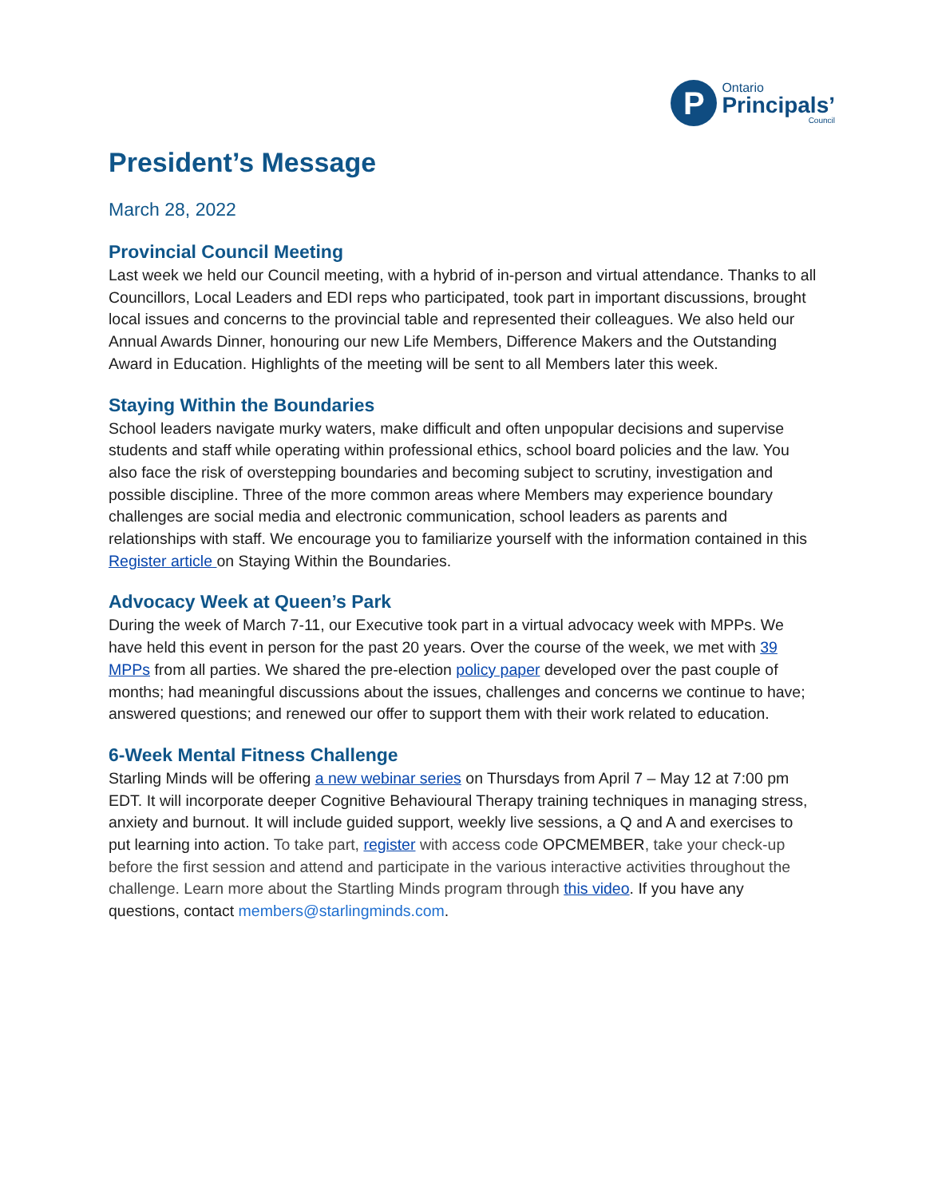P
Ontario
Principals’
Council
President’s Message
March 28, 2022
Provincial Council Meeting
Last week we held our Council meeting, with a hybrid of in-person and virtual attendance. Thanks to all Councillors, Local Leaders and EDI reps who participated, took part in important discussions, brought local issues and concerns to the provincial table and represented their colleagues. We also held our Annual Awards Dinner, honouring our new Life Members, Difference Makers and the Outstanding Award in Education. Highlights of the meeting will be sent to all Members later this week.
Staying Within the Boundaries
School leaders navigate murky waters, make difficult and often unpopular decisions and supervise students and staff while operating within professional ethics, school board policies and the law. You also face the risk of overstepping boundaries and becoming subject to scrutiny, investigation and possible discipline. Three of the more common areas where Members may experience boundary challenges are social media and electronic communication, school leaders as parents and relationships with staff. We encourage you to familiarize yourself with the information contained in this Register article on Staying Within the Boundaries.
Advocacy Week at Queen’s Park
During the week of March 7-11, our Executive took part in a virtual advocacy week with MPPs. We have held this event in person for the past 20 years. Over the course of the week, we met with 39 MPPs from all parties. We shared the pre-election policy paper developed over the past couple of months; had meaningful discussions about the issues, challenges and concerns we continue to have; answered questions; and renewed our offer to support them with their work related to education.
6-Week Mental Fitness Challenge
Starling Minds will be offering a new webinar series on Thursdays from April 7 – May 12 at 7:00 pm EDT. It will incorporate deeper Cognitive Behavioural Therapy training techniques in managing stress, anxiety and burnout. It will include guided support, weekly live sessions, a Q and A and exercises to put learning into action. To take part, register with access code OPCMEMBER, take your check-up before the first session and attend and participate in the various interactive activities throughout the challenge. Learn more about the Startling Minds program through this video. If you have any questions, contact members@starlingminds.com.